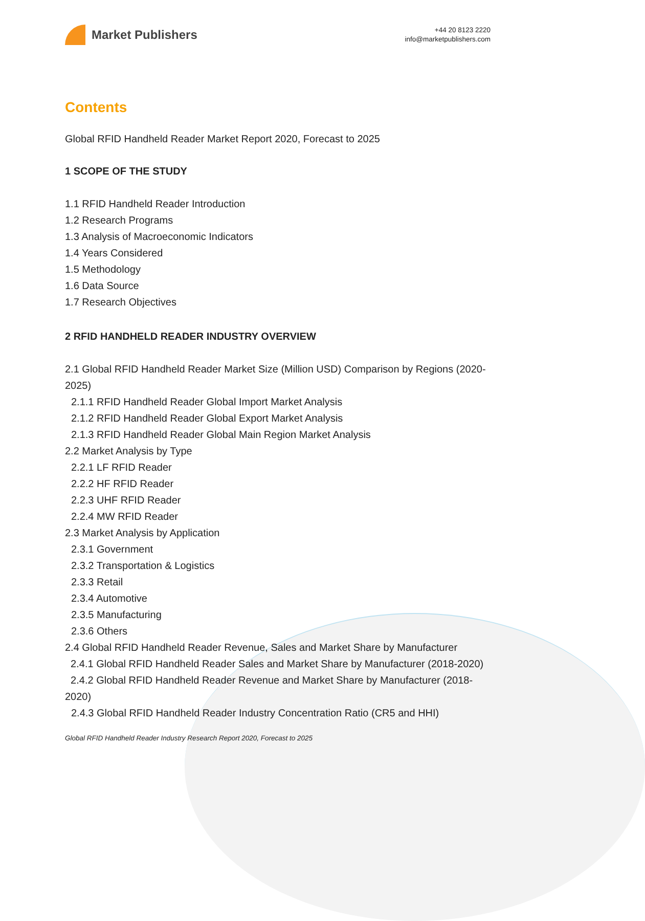Market Publishers
+44 20 8123 2220
info@marketpublishers.com
Contents
Global RFID Handheld Reader Market Report 2020, Forecast to 2025
1 SCOPE OF THE STUDY
1.1 RFID Handheld Reader Introduction
1.2 Research Programs
1.3 Analysis of Macroeconomic Indicators
1.4 Years Considered
1.5 Methodology
1.6 Data Source
1.7 Research Objectives
2 RFID HANDHELD READER INDUSTRY OVERVIEW
2.1 Global RFID Handheld Reader Market Size (Million USD) Comparison by Regions (2020-2025)
2.1.1 RFID Handheld Reader Global Import Market Analysis
2.1.2 RFID Handheld Reader Global Export Market Analysis
2.1.3 RFID Handheld Reader Global Main Region Market Analysis
2.2 Market Analysis by Type
2.2.1 LF RFID Reader
2.2.2 HF RFID Reader
2.2.3 UHF RFID Reader
2.2.4 MW RFID Reader
2.3 Market Analysis by Application
2.3.1 Government
2.3.2 Transportation & Logistics
2.3.3 Retail
2.3.4 Automotive
2.3.5 Manufacturing
2.3.6 Others
2.4 Global RFID Handheld Reader Revenue, Sales and Market Share by Manufacturer
2.4.1 Global RFID Handheld Reader Sales and Market Share by Manufacturer (2018-2020)
2.4.2 Global RFID Handheld Reader Revenue and Market Share by Manufacturer (2018-2020)
2.4.3 Global RFID Handheld Reader Industry Concentration Ratio (CR5 and HHI)
Global RFID Handheld Reader Industry Research Report 2020, Forecast to 2025